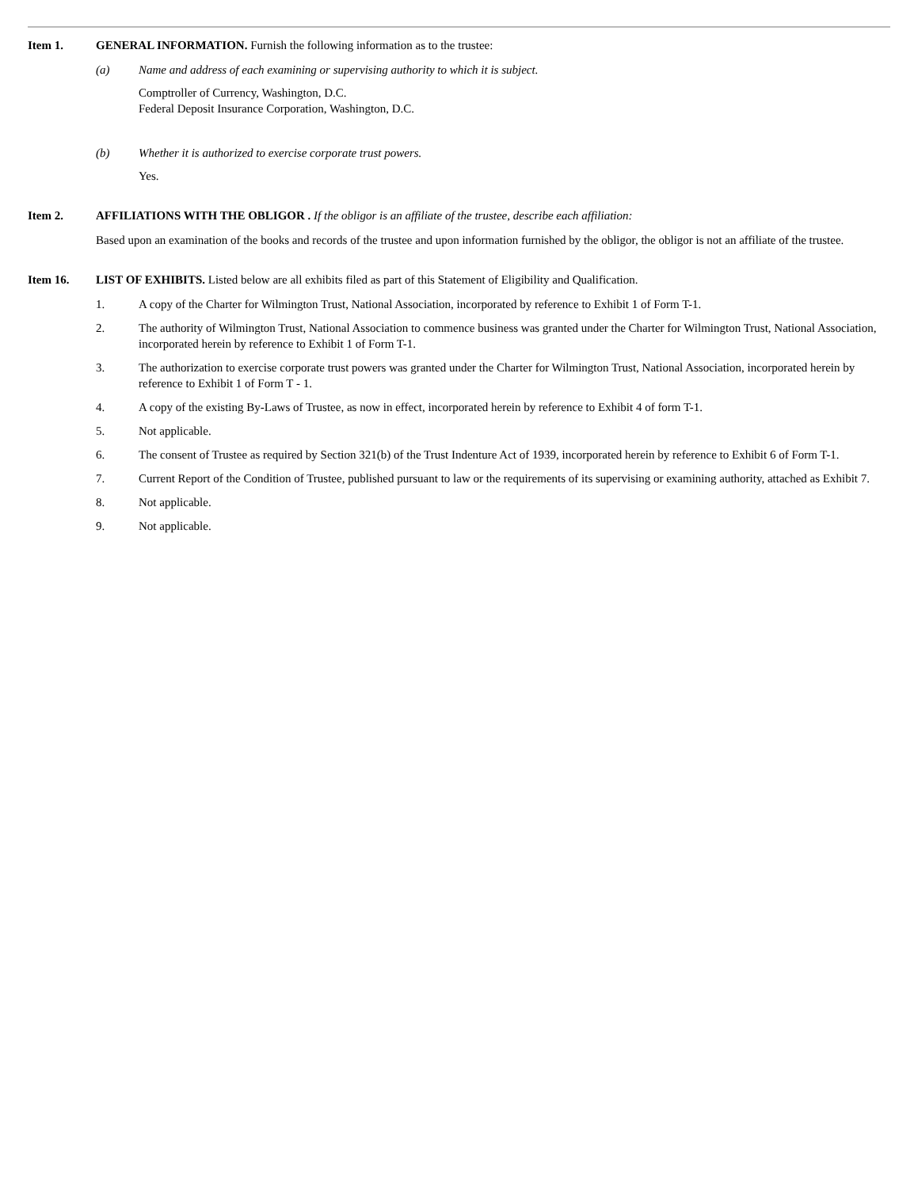Item 1. GENERAL INFORMATION. Furnish the following information as to the trustee:
(a) Name and address of each examining or supervising authority to which it is subject.
Comptroller of Currency, Washington, D.C.
Federal Deposit Insurance Corporation, Washington, D.C.
(b) Whether it is authorized to exercise corporate trust powers.
Yes.
Item 2. AFFILIATIONS WITH THE OBLIGOR . If the obligor is an affiliate of the trustee, describe each affiliation:
Based upon an examination of the books and records of the trustee and upon information furnished by the obligor, the obligor is not an affiliate of the trustee.
Item 16. LIST OF EXHIBITS. Listed below are all exhibits filed as part of this Statement of Eligibility and Qualification.
1. A copy of the Charter for Wilmington Trust, National Association, incorporated by reference to Exhibit 1 of Form T-1.
2. The authority of Wilmington Trust, National Association to commence business was granted under the Charter for Wilmington Trust, National Association, incorporated herein by reference to Exhibit 1 of Form T-1.
3. The authorization to exercise corporate trust powers was granted under the Charter for Wilmington Trust, National Association, incorporated herein by reference to Exhibit 1 of Form T - 1.
4. A copy of the existing By-Laws of Trustee, as now in effect, incorporated herein by reference to Exhibit 4 of form T-1.
5. Not applicable.
6. The consent of Trustee as required by Section 321(b) of the Trust Indenture Act of 1939, incorporated herein by reference to Exhibit 6 of Form T-1.
7. Current Report of the Condition of Trustee, published pursuant to law or the requirements of its supervising or examining authority, attached as Exhibit 7.
8. Not applicable.
9. Not applicable.